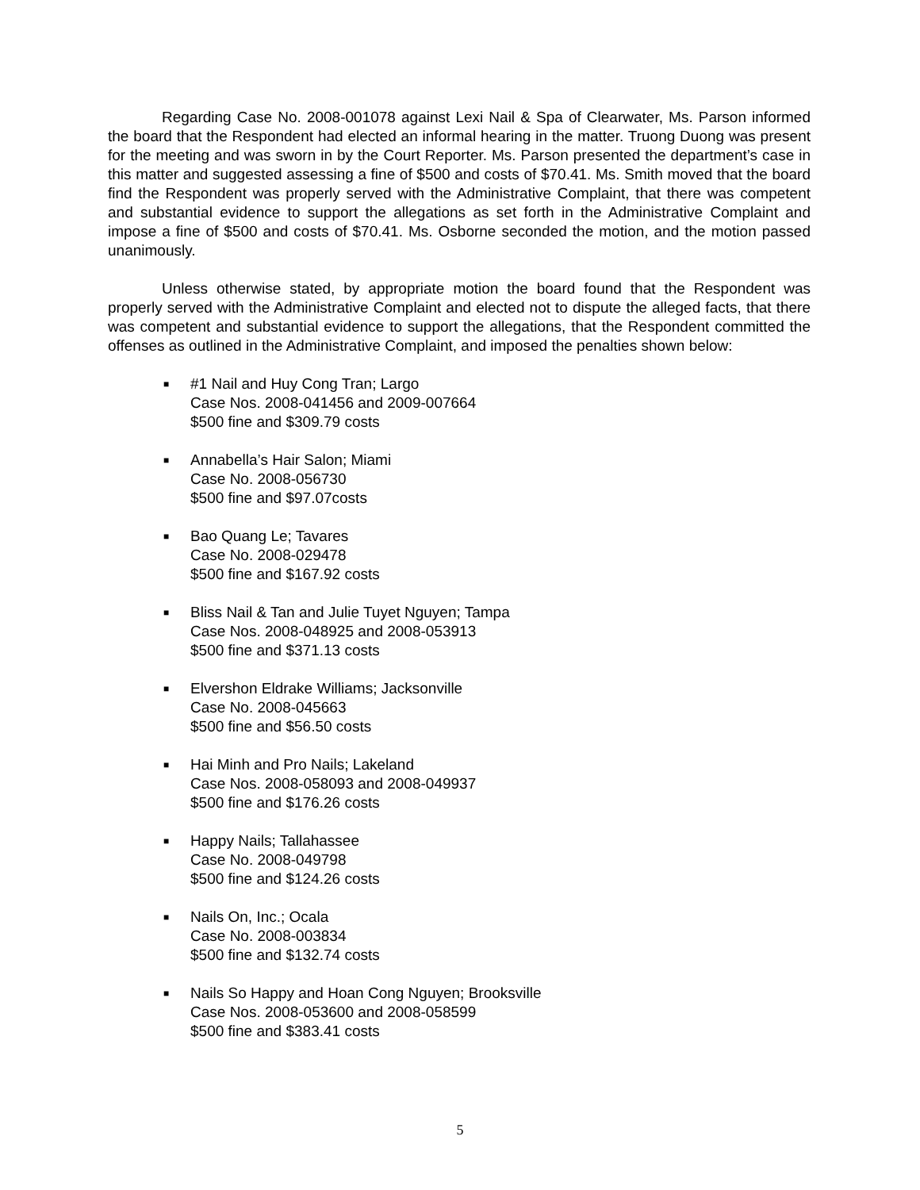Regarding Case No. 2008-001078 against Lexi Nail & Spa of Clearwater, Ms. Parson informed the board that the Respondent had elected an informal hearing in the matter. Truong Duong was present for the meeting and was sworn in by the Court Reporter. Ms. Parson presented the department’s case in this matter and suggested assessing a fine of $500 and costs of $70.41. Ms. Smith moved that the board find the Respondent was properly served with the Administrative Complaint, that there was competent and substantial evidence to support the allegations as set forth in the Administrative Complaint and impose a fine of $500 and costs of $70.41. Ms. Osborne seconded the motion, and the motion passed unanimously.
Unless otherwise stated, by appropriate motion the board found that the Respondent was properly served with the Administrative Complaint and elected not to dispute the alleged facts, that there was competent and substantial evidence to support the allegations, that the Respondent committed the offenses as outlined in the Administrative Complaint, and imposed the penalties shown below:
■
#1 Nail and Huy Cong Tran; Largo
Case Nos. 2008-041456 and 2009-007664
$500 fine and $309.79 costs
■
Annabella’s Hair Salon; Miami
Case No. 2008-056730
$500 fine and $97.07costs
■
Bao Quang Le; Tavares
Case No. 2008-029478
$500 fine and $167.92 costs
■
Bliss Nail & Tan and Julie Tuyet Nguyen; Tampa
Case Nos. 2008-048925 and 2008-053913
$500 fine and $371.13 costs
■
Elvershon Eldrake Williams; Jacksonville
Case No. 2008-045663
$500 fine and $56.50 costs
■
Hai Minh and Pro Nails; Lakeland
Case Nos. 2008-058093 and 2008-049937
$500 fine and $176.26 costs
■
Happy Nails; Tallahassee
Case No. 2008-049798
$500 fine and $124.26 costs
■
Nails On, Inc.; Ocala
Case No. 2008-003834
$500 fine and $132.74 costs
■
Nails So Happy and Hoan Cong Nguyen; Brooksville
Case Nos. 2008-053600 and 2008-058599
$500 fine and $383.41 costs
5